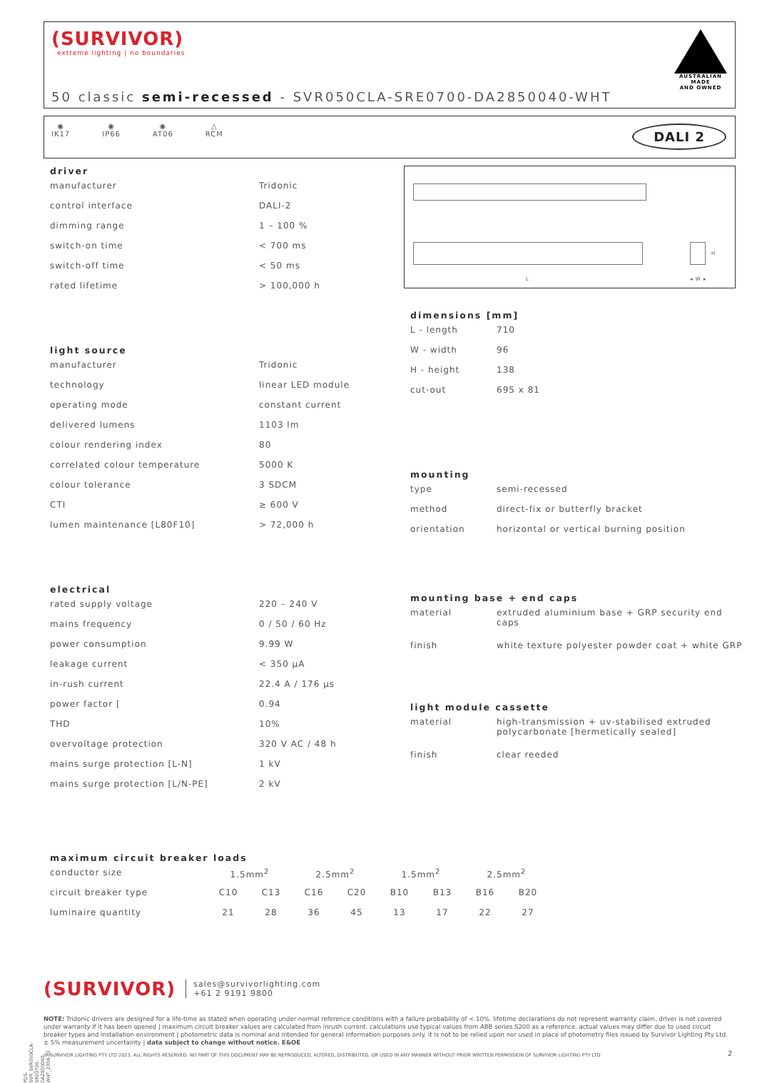(SURVIVOR)
extreme lighting | no boundaries
AUSTRALIAN MADE
AND OWNED
50 classic semi-recessed - SVR050CLA-SRE0700-DA2850040-WHT
◉
IK17
◉
IP66
◉
AT06
△
RCM
DALI 2
driver
| manufacturer | Tridonic |
| control interface | DALI-2 |
| dimming range | 1 – 100 % |
| switch-on time | < 700 ms |
| switch-off time | < 50 ms |
| rated lifetime | > 100,000 h |
light source
| manufacturer | Tridonic |
| technology | linear LED module |
| operating mode | constant current |
| delivered lumens | 1103 lm |
| colour rendering index | 80 |
| correlated colour temperature | 5000 K |
| colour tolerance | 3 SDCM |
| CTI | ≥ 600 V |
| lumen maintenance [L80F10] | > 72,000 h |
electrical
| rated supply voltage | 220 – 240 V |
| mains frequency | 0 / 50 / 60 Hz |
| power consumption | 9.99 W |
| leakage current | < 350 μA |
| in-rush current | 22.4 A / 176 μs |
| power factor [ | 0.94 |
| THD | 10% |
| overvoltage protection | 320 V AC / 48 h |
| mains surge protection [L-N] | 1 kV |
| mains surge protection [L/N-PE] | 2 kV |
H
L ◂ W ▸
dimensions [mm]
| L - length | 710 |
| W - width | 96 |
| H - height | 138 |
| cut-out | 695 x 81 |
mounting
| type | semi-recessed |
| method | direct-fix or butterfly bracket |
| orientation | horizontal or vertical burning position |
mounting base + end caps
| material | extruded aluminium base + GRP security end caps |
| finish | white texture polyester powder coat + white GRP |
light module cassette
| material | high-transmission + uv-stabilised extruded polycarbonate [hermetically sealed] |
| finish | clear reeded |
maximum circuit breaker loads
| conductor size | 1.5mm<sup>2</sup> | | 2.5mm<sup>2</sup> | | 1.5mm<sup>2</sup> | | 2.5mm<sup>2</sup> | |
| circuit breaker type | C10 | C13 | C16 | C20 | B10 | B13 | B16 | B20 |
| luminaire quantity | 21 | 28 | 36 | 45 | 13 | 17 | 22 | 27 |
(SURVIVOR)
sales@survivorlighting.com
+61 2 9191 9800
NOTE: Tridonic drivers are designed for a life-time as stated when operating under normal reference conditions with a failure probability of < 10%. lifetime declarations do not represent warranty claim. driver is not covered under warranty if it has been opened | maximum circuit breaker values are calculated from inrush current. calculations use typical values from ABB series S200 as a reference. actual values may differ due to used circuit breaker types and installation environment | photometric data is nominal and intended for general information purposes only. it is not to be relied upon nor used in place of photometry files issued by Survivor Lighting Pty Ltd. ± 5% measurement uncertainty | data subject to change without notice. E&OE
© SURVIVOR LIGHTING PTY LTD 2023. ALL RIGHTS RESERVED. NO PART OF THIS DOCUMENT MAY BE REPRODUCED, ALTERED, DISTRIBUTED, OR USED IN ANY MANNER WITHOUT PRIOR WRITTEN PERMISSION OF SURVIVOR LIGHTING PTY LTD
2
PDS-SVR_SVR050CLA-SRE0700-DA2850040-WHT_2308-01